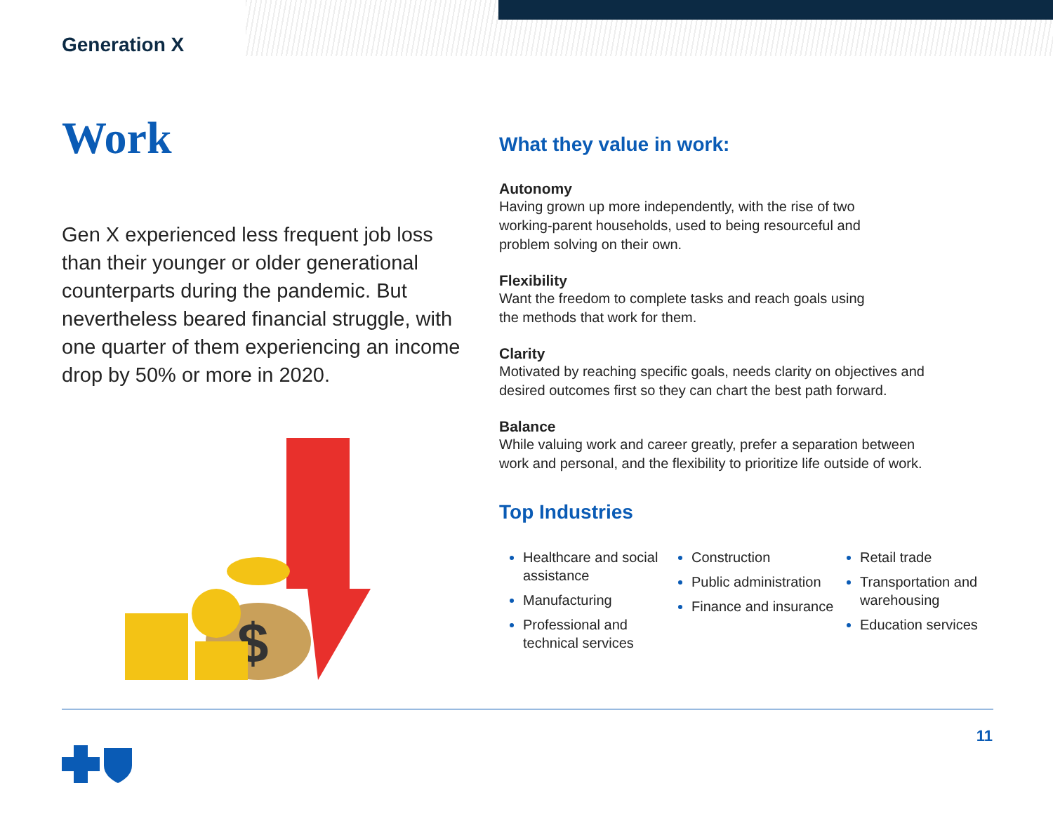Generation X
Work
Gen X experienced less frequent job loss than their younger or older generational counterparts during the pandemic. But nevertheless beared financial struggle, with one quarter of them experiencing an income drop by 50% or more in 2020.
$
What they value in work:
Autonomy
Having grown up more independently, with the rise of two
working-parent households, used to being resourceful and
problem solving on their own.
Flexibility
Want the freedom to complete tasks and reach goals using
the methods that work for them.
Clarity
Motivated by reaching specific goals, needs clarity on objectives and
desired outcomes first so they can chart the best path forward.
Balance
While valuing work and career greatly, prefer a separation between
work and personal, and the flexibility to prioritize life outside of work.
Top Industries
Healthcare and social assistance
Manufacturing
Professional and technical services
Construction
Public administration
Finance and insurance
Retail trade
Transportation and warehousing
Education services
11